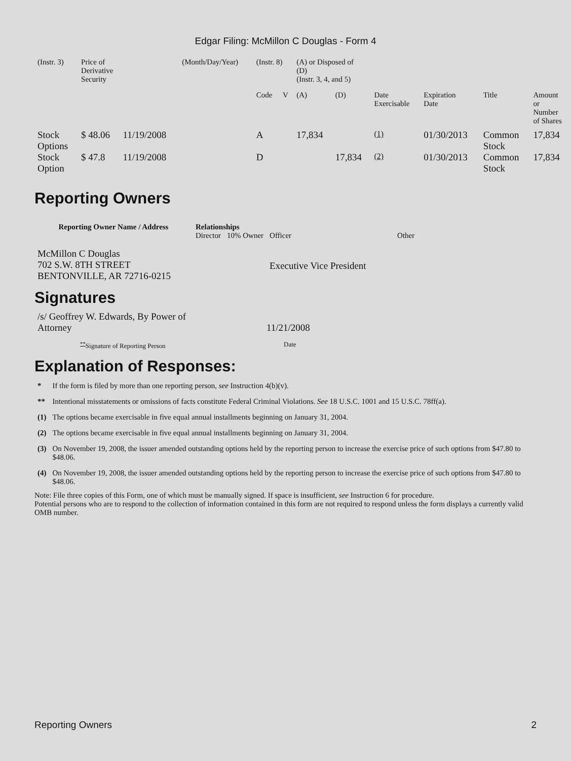Edgar Filing: McMillon C Douglas - Form 4
| (Instr. 3) | Price of Derivative Security | | (Month/Day/Year) | (Instr. 8) | | (A) or Disposed of (D) (Instr. 3, 4, and 5) | | | | | |
| | | | | Code | V | (A) | (D) | Date Exercisable | Expiration Date | Title | Amount or Number of Shares |
| Stock Options | $ 48.06 | 11/19/2008 | | A | | 17,834 | | <sup>(1)</sup> | 01/30/2013 | Common Stock | 17,834 |
| Stock Option | $ 47.8 | 11/19/2008 | | D | | | 17,834 | <sup>(2)</sup> | 01/30/2013 | Common Stock | 17,834 |
Reporting Owners
| Reporting Owner Name / Address | Relationships | | | |
| --- | --- | --- | --- | --- |
| | Director | 10% Owner | Officer | Other |
| McMillon C Douglas 702 S.W. 8TH STREET BENTONVILLE, AR 72716-0215 | | | Executive Vice President | |
Signatures
| /s/ Geoffrey W. Edwards, By Power of Attorney | 11/21/2008 |
| <sup>**</sup> Signature of Reporting Person | Date |
Explanation of Responses:
| * | If the form is filed by more than one reporting person, see Instruction 4(b)(v). |
| ** | Intentional misstatements or omissions of facts constitute Federal Criminal Violations. See 18 U.S.C. 1001 and 15 U.S.C. 78ff(a). |
| (1) | The options became exercisable in five equal annual installments beginning on January 31, 2004. |
| (2) | The options became exercisable in five equal annual installments beginning on January 31, 2004. |
| (3) | On November 19, 2008, the issuer amended outstanding options held by the reporting person to increase the exercise price of such options from $47.80 to $48.06. |
| (4) | On November 19, 2008, the issuer amended outstanding options held by the reporting person to increase the exercise price of such options from $47.80 to $48.06. |
Note: File three copies of this Form, one of which must be manually signed. If space is insufficient, see Instruction 6 for procedure.
Potential persons who are to respond to the collection of information contained in this form are not required to respond unless the form displays a currently valid OMB number.
Reporting Owners 2